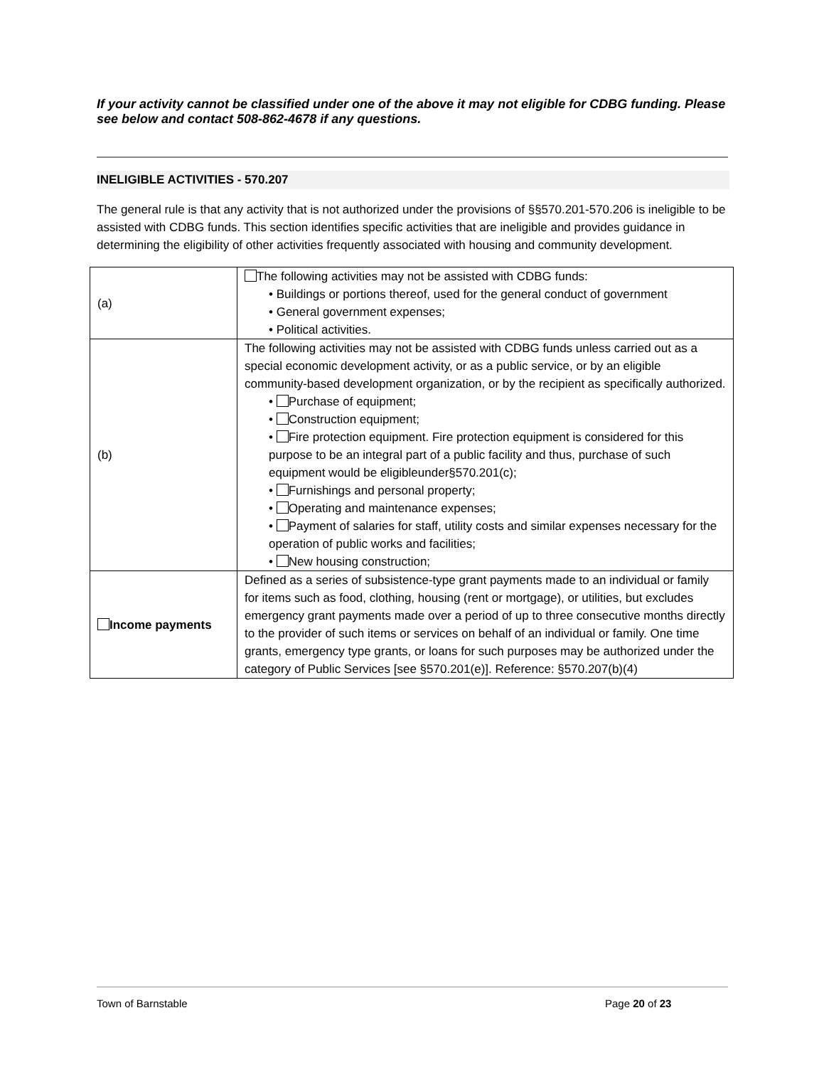If your activity cannot be classified under one of the above it may not eligible for CDBG funding. Please see below and contact 508-862-4678 if any questions.
INELIGIBLE ACTIVITIES - 570.207
The general rule is that any activity that is not authorized under the provisions of §§570.201-570.206 is ineligible to be assisted with CDBG funds. This section identifies specific activities that are ineligible and provides guidance in determining the eligibility of other activities frequently associated with housing and community development.
| (a) | The following activities may not be assisted with CDBG funds: • Buildings or portions thereof, used for the general conduct of government • General government expenses; • Political activities. |
| (b) | The following activities may not be assisted with CDBG funds unless carried out as a special economic development activity, or as a public service, or by an eligible community-based development organization, or by the recipient as specifically authorized. • Purchase of equipment; • Construction equipment; • Fire protection equipment. Fire protection equipment is considered for this purpose to be an integral part of a public facility and thus, purchase of such equipment would be eligibleunder§570.201(c); • Furnishings and personal property; • Operating and maintenance expenses; • Payment of salaries for staff, utility costs and similar expenses necessary for the operation of public works and facilities; • New housing construction; |
| Income payments | Defined as a series of subsistence-type grant payments made to an individual or family for items such as food, clothing, housing (rent or mortgage), or utilities, but excludes emergency grant payments made over a period of up to three consecutive months directly to the provider of such items or services on behalf of an individual or family. One time grants, emergency type grants, or loans for such purposes may be authorized under the category of Public Services [see §570.201(e)]. Reference: §570.207(b)(4) |
Town of Barnstable Page 20 of 23